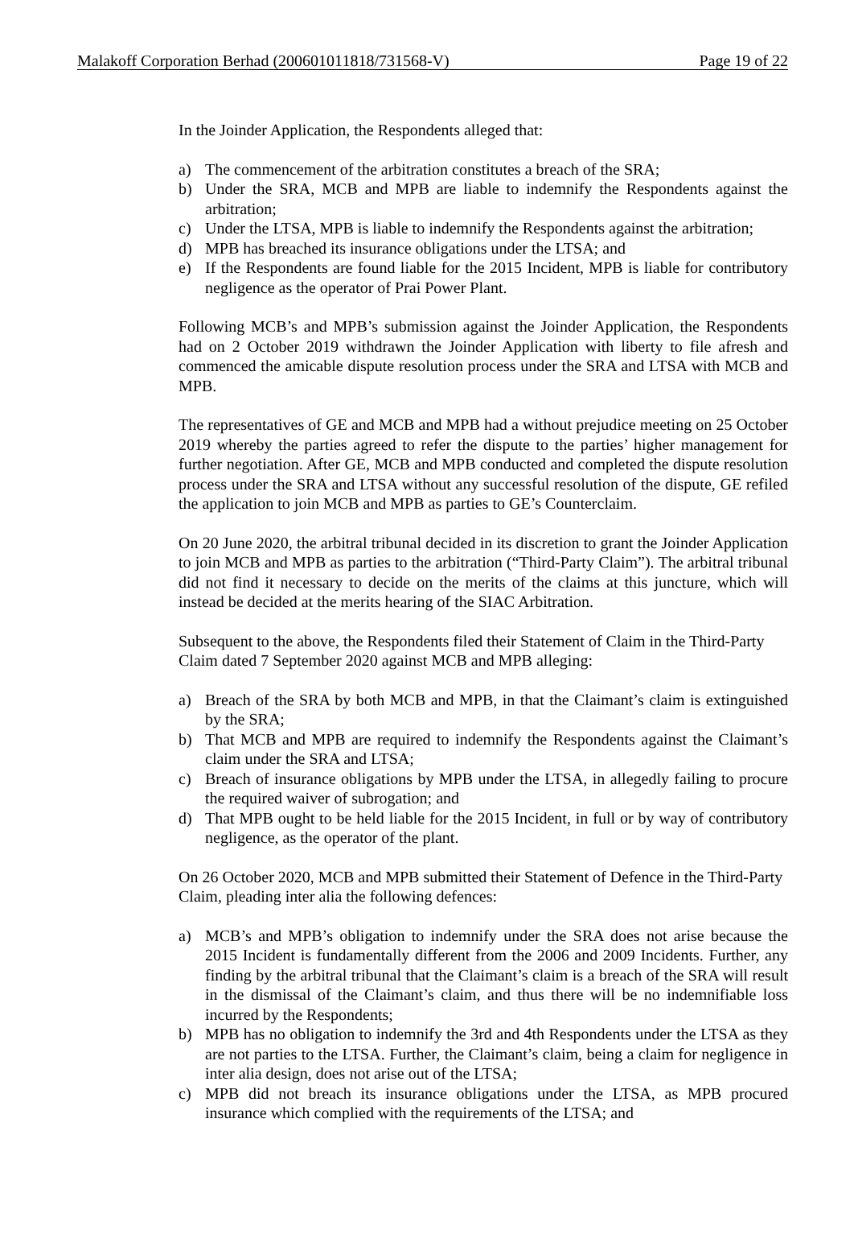Malakoff Corporation Berhad (200601011818/731568-V) Page 19 of 22
In the Joinder Application, the Respondents alleged that:
a) The commencement of the arbitration constitutes a breach of the SRA;
b) Under the SRA, MCB and MPB are liable to indemnify the Respondents against the arbitration;
c) Under the LTSA, MPB is liable to indemnify the Respondents against the arbitration;
d) MPB has breached its insurance obligations under the LTSA; and
e) If the Respondents are found liable for the 2015 Incident, MPB is liable for contributory negligence as the operator of Prai Power Plant.
Following MCB’s and MPB’s submission against the Joinder Application, the Respondents had on 2 October 2019 withdrawn the Joinder Application with liberty to file afresh and commenced the amicable dispute resolution process under the SRA and LTSA with MCB and MPB.
The representatives of GE and MCB and MPB had a without prejudice meeting on 25 October 2019 whereby the parties agreed to refer the dispute to the parties’ higher management for further negotiation. After GE, MCB and MPB conducted and completed the dispute resolution process under the SRA and LTSA without any successful resolution of the dispute, GE refiled the application to join MCB and MPB as parties to GE’s Counterclaim.
On 20 June 2020, the arbitral tribunal decided in its discretion to grant the Joinder Application to join MCB and MPB as parties to the arbitration (“Third-Party Claim”). The arbitral tribunal did not find it necessary to decide on the merits of the claims at this juncture, which will instead be decided at the merits hearing of the SIAC Arbitration.
Subsequent to the above, the Respondents filed their Statement of Claim in the Third-Party Claim dated 7 September 2020 against MCB and MPB alleging:
a) Breach of the SRA by both MCB and MPB, in that the Claimant’s claim is extinguished by the SRA;
b) That MCB and MPB are required to indemnify the Respondents against the Claimant’s claim under the SRA and LTSA;
c) Breach of insurance obligations by MPB under the LTSA, in allegedly failing to procure the required waiver of subrogation; and
d) That MPB ought to be held liable for the 2015 Incident, in full or by way of contributory negligence, as the operator of the plant.
On 26 October 2020, MCB and MPB submitted their Statement of Defence in the Third-Party Claim, pleading inter alia the following defences:
a) MCB’s and MPB’s obligation to indemnify under the SRA does not arise because the 2015 Incident is fundamentally different from the 2006 and 2009 Incidents. Further, any finding by the arbitral tribunal that the Claimant’s claim is a breach of the SRA will result in the dismissal of the Claimant’s claim, and thus there will be no indemnifiable loss incurred by the Respondents;
b) MPB has no obligation to indemnify the 3rd and 4th Respondents under the LTSA as they are not parties to the LTSA. Further, the Claimant’s claim, being a claim for negligence in inter alia design, does not arise out of the LTSA;
c) MPB did not breach its insurance obligations under the LTSA, as MPB procured insurance which complied with the requirements of the LTSA; and